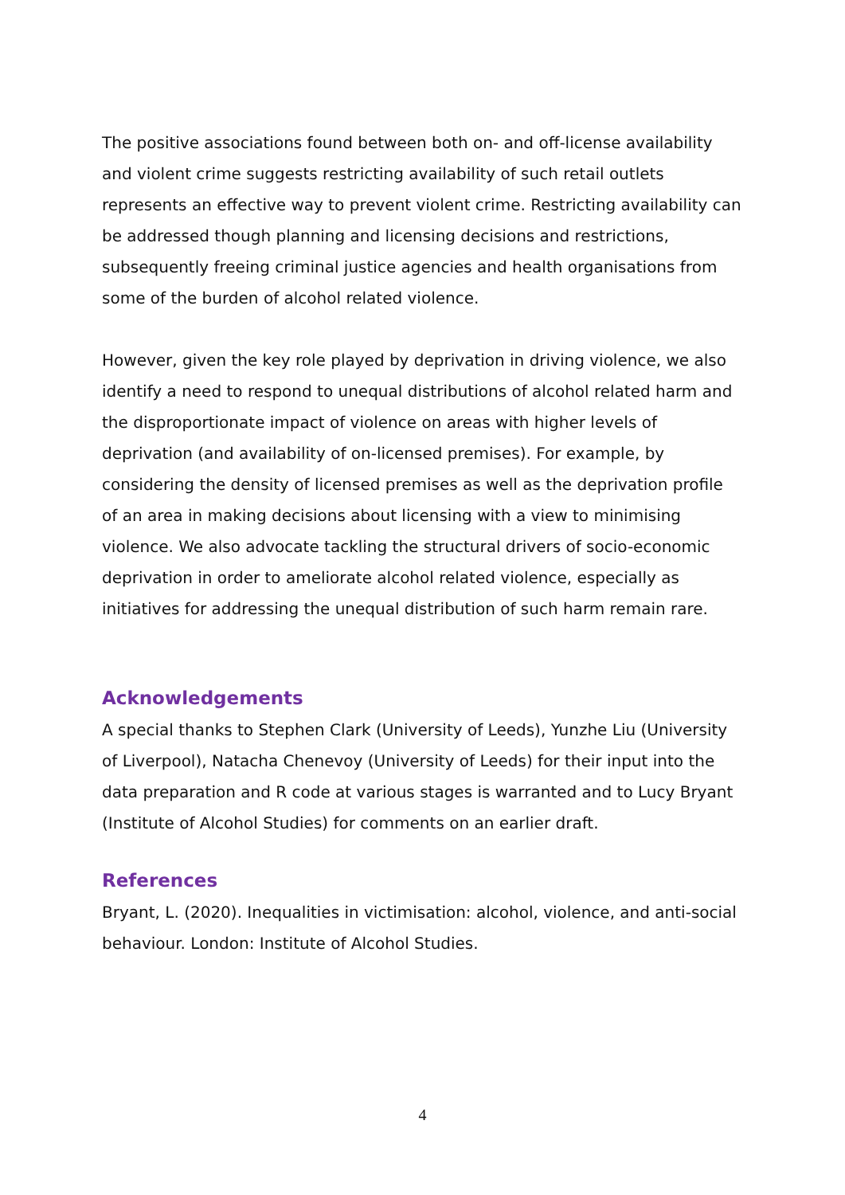The positive associations found between both on- and off-license availability and violent crime suggests restricting availability of such retail outlets represents an effective way to prevent violent crime. Restricting availability can be addressed though planning and licensing decisions and restrictions, subsequently freeing criminal justice agencies and health organisations from some of the burden of alcohol related violence.
However, given the key role played by deprivation in driving violence, we also identify a need to respond to unequal distributions of alcohol related harm and the disproportionate impact of violence on areas with higher levels of deprivation (and availability of on-licensed premises). For example, by considering the density of licensed premises as well as the deprivation profile of an area in making decisions about licensing with a view to minimising violence. We also advocate tackling the structural drivers of socio-economic deprivation in order to ameliorate alcohol related violence, especially as initiatives for addressing the unequal distribution of such harm remain rare.
Acknowledgements
A special thanks to Stephen Clark (University of Leeds), Yunzhe Liu (University of Liverpool), Natacha Chenevoy (University of Leeds) for their input into the data preparation and R code at various stages is warranted and to Lucy Bryant (Institute of Alcohol Studies) for comments on an earlier draft.
References
Bryant, L. (2020). Inequalities in victimisation: alcohol, violence, and anti-social behaviour. London: Institute of Alcohol Studies.
4